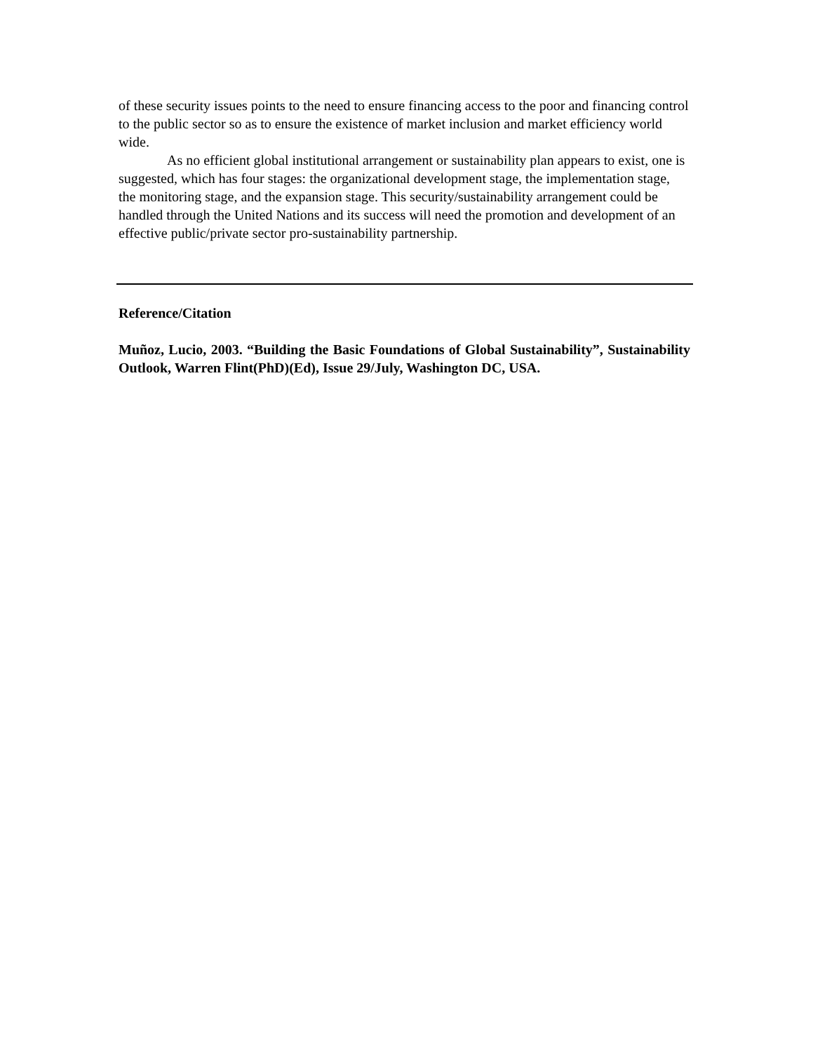of these security issues points to the need to ensure financing access to the poor and financing control to the public sector so as to ensure the existence of market inclusion and market efficiency world wide.
As no efficient global institutional arrangement or sustainability plan appears to exist, one is suggested, which has four stages: the organizational development stage, the implementation stage, the monitoring stage, and the expansion stage. This security/sustainability arrangement could be handled through the United Nations and its success will need the promotion and development of an effective public/private sector pro-sustainability partnership.
Reference/Citation
Muñoz, Lucio, 2003. “Building the Basic Foundations of Global Sustainability”, Sustainability Outlook, Warren Flint(PhD)(Ed), Issue 29/July, Washington DC, USA.